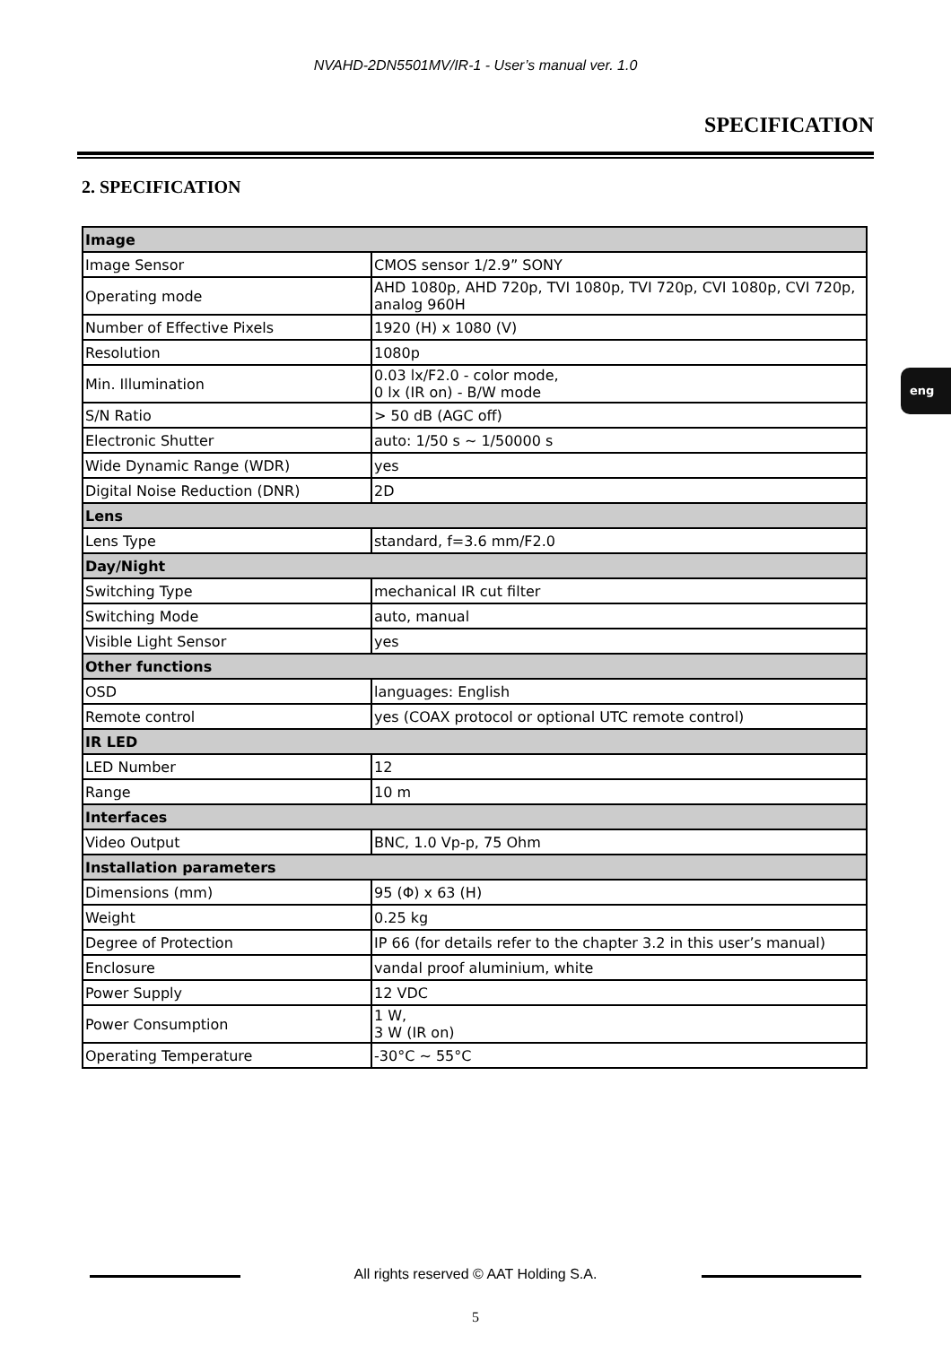NVAHD-2DN5501MV/IR-1 - User’s manual ver. 1.0
SPECIFICATION
2. SPECIFICATION
eng
| Image | |
| Image Sensor | CMOS sensor 1/2.9” SONY |
| Operating mode | AHD 1080p, AHD 720p, TVI 1080p, TVI 720p, CVI 1080p, CVI 720p, analog 960H |
| Number of Effective Pixels | 1920 (H) x 1080 (V) |
| Resolution | 1080p |
| Min. Illumination | 0.03 lx/F2.0 - color mode, 0 lx (IR on) - B/W mode |
| S/N Ratio | > 50 dB (AGC off) |
| Electronic Shutter | auto: 1/50 s ~ 1/50000 s |
| Wide Dynamic Range (WDR) | yes |
| Digital Noise Reduction (DNR) | 2D |
| Lens | |
| Lens Type | standard, f=3.6 mm/F2.0 |
| Day/Night | |
| Switching Type | mechanical IR cut filter |
| Switching Mode | auto, manual |
| Visible Light Sensor | yes |
| Other functions | |
| OSD | languages: English |
| Remote control | yes (COAX protocol or optional UTC remote control) |
| IR LED | |
| LED Number | 12 |
| Range | 10 m |
| Interfaces | |
| Video Output | BNC, 1.0 Vp-p, 75 Ohm |
| Installation parameters | |
| Dimensions (mm) | 95 (Φ) x 63 (H) |
| Weight | 0.25 kg |
| Degree of Protection | IP 66 (for details refer to the chapter 3.2 in this user’s manual) |
| Enclosure | vandal proof aluminium, white |
| Power Supply | 12 VDC |
| Power Consumption | 1 W, 3 W (IR on) |
| Operating Temperature | -30°C ~ 55°C |
All rights reserved © AAT Holding S.A.
5